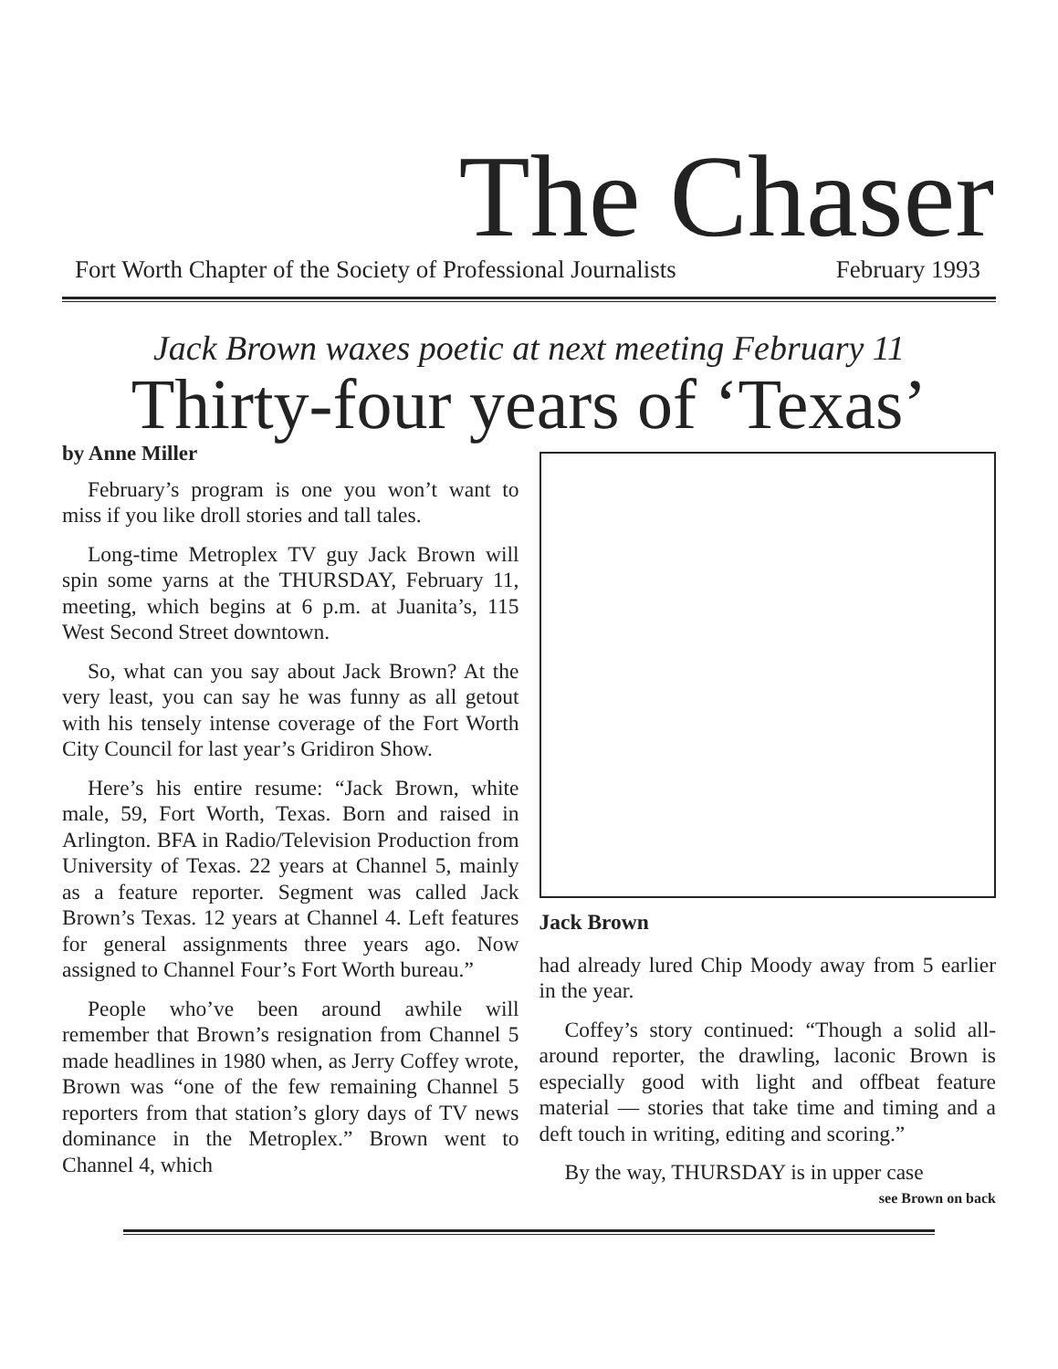The Chaser
Fort Worth Chapter of the Society of Professional Journalists February 1993
Jack Brown waxes poetic at next meeting February 11
Thirty-four years of ‘Texas’
by Anne Miller
February’s program is one you won’t want to miss if you like droll stories and tall tales.
Long-time Metroplex TV guy Jack Brown will spin some yarns at the THURSDAY, February 11, meeting, which begins at 6 p.m. at Juanita’s, 115 West Second Street downtown.
So, what can you say about Jack Brown? At the very least, you can say he was funny as all getout with his tensely intense coverage of the Fort Worth City Council for last year’s Gridiron Show.
Here’s his entire resume: “Jack Brown, white male, 59, Fort Worth, Texas. Born and raised in Arlington. BFA in Radio/Television Production from University of Texas. 22 years at Channel 5, mainly as a feature reporter. Segment was called Jack Brown’s Texas. 12 years at Channel 4. Left features for general assignments three years ago. Now assigned to Channel Four’s Fort Worth bureau.”
People who’ve been around awhile will remember that Brown’s resignation from Channel 5 made headlines in 1980 when, as Jerry Coffey wrote, Brown was “one of the few remaining Channel 5 reporters from that station’s glory days of TV news dominance in the Metroplex.” Brown went to Channel 4, which
Jack Brown
had already lured Chip Moody away from 5 earlier in the year.
Coffey’s story continued: “Though a solid all-around reporter, the drawling, laconic Brown is especially good with light and offbeat feature material — stories that take time and timing and a deft touch in writing, editing and scoring.”
By the way, THURSDAY is in upper case
see Brown on back